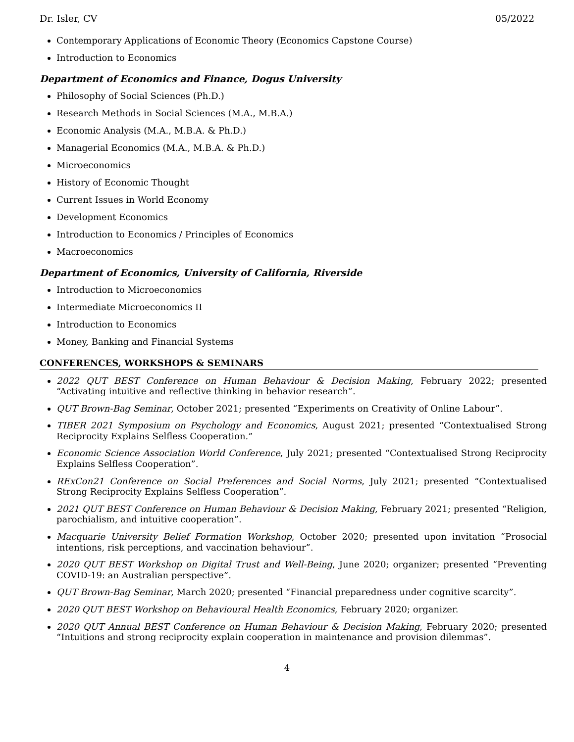Dr. Isler, CV 05/2022
Contemporary Applications of Economic Theory (Economics Capstone Course)
Introduction to Economics
Department of Economics and Finance, Dogus University
Philosophy of Social Sciences (Ph.D.)
Research Methods in Social Sciences (M.A., M.B.A.)
Economic Analysis (M.A., M.B.A. & Ph.D.)
Managerial Economics (M.A., M.B.A. & Ph.D.)
Microeconomics
History of Economic Thought
Current Issues in World Economy
Development Economics
Introduction to Economics / Principles of Economics
Macroeconomics
Department of Economics, University of California, Riverside
Introduction to Microeconomics
Intermediate Microeconomics II
Introduction to Economics
Money, Banking and Financial Systems
CONFERENCES, WORKSHOPS & SEMINARS
2022 QUT BEST Conference on Human Behaviour & Decision Making, February 2022; presented “Activating intuitive and reflective thinking in behavior research”.
QUT Brown-Bag Seminar, October 2021; presented “Experiments on Creativity of Online Labour”.
TIBER 2021 Symposium on Psychology and Economics, August 2021; presented “Contextualised Strong Reciprocity Explains Selfless Cooperation.”
Economic Science Association World Conference, July 2021; presented “Contextualised Strong Reciprocity Explains Selfless Cooperation”.
RExCon21 Conference on Social Preferences and Social Norms, July 2021; presented “Contextualised Strong Reciprocity Explains Selfless Cooperation”.
2021 QUT BEST Conference on Human Behaviour & Decision Making, February 2021; presented “Religion, parochialism, and intuitive cooperation”.
Macquarie University Belief Formation Workshop, October 2020; presented upon invitation “Prosocial intentions, risk perceptions, and vaccination behaviour”.
2020 QUT BEST Workshop on Digital Trust and Well-Being, June 2020; organizer; presented “Preventing COVID-19: an Australian perspective”.
QUT Brown-Bag Seminar, March 2020; presented “Financial preparedness under cognitive scarcity”.
2020 QUT BEST Workshop on Behavioural Health Economics, February 2020; organizer.
2020 QUT Annual BEST Conference on Human Behaviour & Decision Making, February 2020; presented “Intuitions and strong reciprocity explain cooperation in maintenance and provision dilemmas”.
4